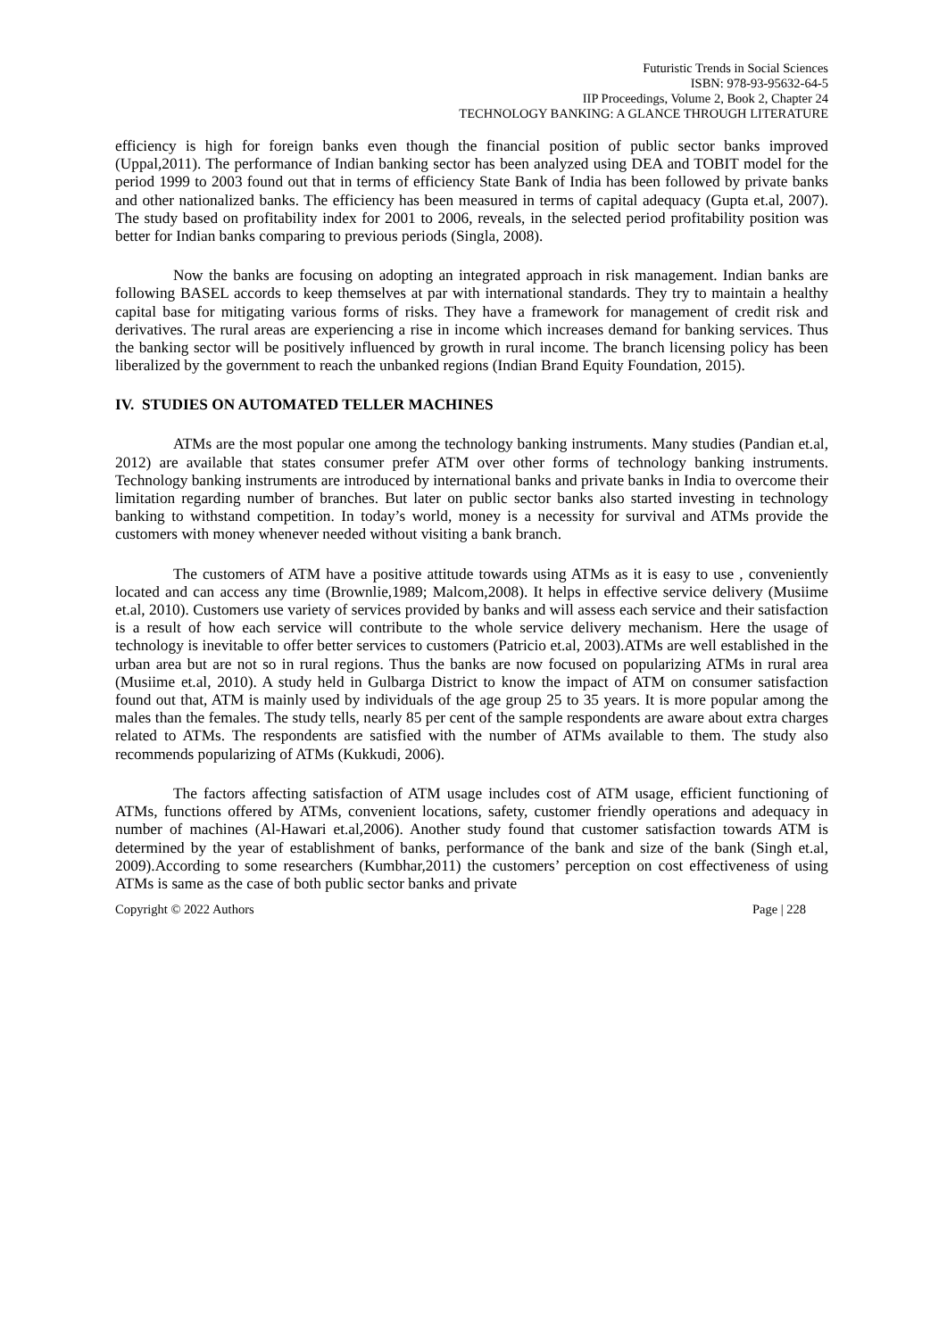Futuristic Trends in Social Sciences
ISBN: 978-93-95632-64-5
IIP Proceedings, Volume 2, Book 2, Chapter 24
TECHNOLOGY BANKING: A GLANCE THROUGH LITERATURE
efficiency is high for foreign banks even though the financial position of public sector banks improved (Uppal,2011). The performance of Indian banking sector has been analyzed using DEA and TOBIT model for the period 1999 to 2003 found out that in terms of efficiency State Bank of India has been followed by private banks and other nationalized banks. The efficiency has been measured in terms of capital adequacy (Gupta et.al, 2007). The study based on profitability index for 2001 to 2006, reveals, in the selected period profitability position was better for Indian banks comparing to previous periods (Singla, 2008).
Now the banks are focusing on adopting an integrated approach in risk management. Indian banks are following BASEL accords to keep themselves at par with international standards. They try to maintain a healthy capital base for mitigating various forms of risks. They have a framework for management of credit risk and derivatives. The rural areas are experiencing a rise in income which increases demand for banking services. Thus the banking sector will be positively influenced by growth in rural income. The branch licensing policy has been liberalized by the government to reach the unbanked regions (Indian Brand Equity Foundation, 2015).
IV. STUDIES ON AUTOMATED TELLER MACHINES
ATMs are the most popular one among the technology banking instruments. Many studies (Pandian et.al, 2012) are available that states consumer prefer ATM over other forms of technology banking instruments. Technology banking instruments are introduced by international banks and private banks in India to overcome their limitation regarding number of branches. But later on public sector banks also started investing in technology banking to withstand competition. In today’s world, money is a necessity for survival and ATMs provide the customers with money whenever needed without visiting a bank branch.
The customers of ATM have a positive attitude towards using ATMs as it is easy to use , conveniently located and can access any time (Brownlie,1989; Malcom,2008). It helps in effective service delivery (Musiime et.al, 2010). Customers use variety of services provided by banks and will assess each service and their satisfaction is a result of how each service will contribute to the whole service delivery mechanism. Here the usage of technology is inevitable to offer better services to customers (Patricio et.al, 2003).ATMs are well established in the urban area but are not so in rural regions. Thus the banks are now focused on popularizing ATMs in rural area (Musiime et.al, 2010). A study held in Gulbarga District to know the impact of ATM on consumer satisfaction found out that, ATM is mainly used by individuals of the age group 25 to 35 years. It is more popular among the males than the females. The study tells, nearly 85 per cent of the sample respondents are aware about extra charges related to ATMs. The respondents are satisfied with the number of ATMs available to them. The study also recommends popularizing of ATMs (Kukkudi, 2006).
The factors affecting satisfaction of ATM usage includes cost of ATM usage, efficient functioning of ATMs, functions offered by ATMs, convenient locations, safety, customer friendly operations and adequacy in number of machines (Al-Hawari et.al,2006). Another study found that customer satisfaction towards ATM is determined by the year of establishment of banks, performance of the bank and size of the bank (Singh et.al, 2009).According to some researchers (Kumbhar,2011) the customers’ perception on cost effectiveness of using ATMs is same as the case of both public sector banks and private
Copyright © 2022 Authors Page | 228